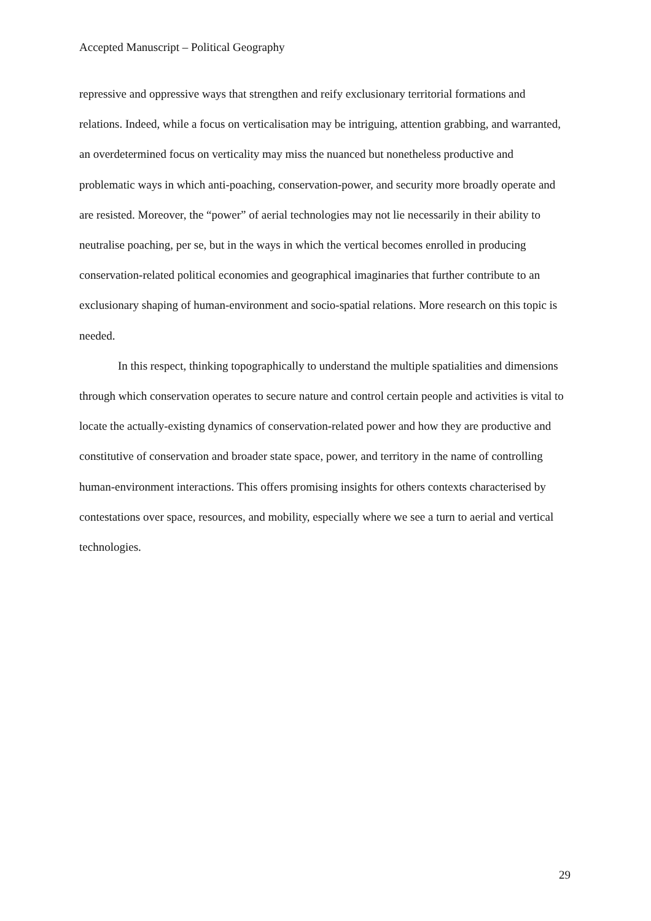Accepted Manuscript – Political Geography
repressive and oppressive ways that strengthen and reify exclusionary territorial formations and relations. Indeed, while a focus on verticalisation may be intriguing, attention grabbing, and warranted, an overdetermined focus on verticality may miss the nuanced but nonetheless productive and problematic ways in which anti-poaching, conservation-power, and security more broadly operate and are resisted. Moreover, the “power” of aerial technologies may not lie necessarily in their ability to neutralise poaching, per se, but in the ways in which the vertical becomes enrolled in producing conservation-related political economies and geographical imaginaries that further contribute to an exclusionary shaping of human-environment and socio-spatial relations. More research on this topic is needed.
In this respect, thinking topographically to understand the multiple spatialities and dimensions through which conservation operates to secure nature and control certain people and activities is vital to locate the actually-existing dynamics of conservation-related power and how they are productive and constitutive of conservation and broader state space, power, and territory in the name of controlling human-environment interactions. This offers promising insights for others contexts characterised by contestations over space, resources, and mobility, especially where we see a turn to aerial and vertical technologies.
29